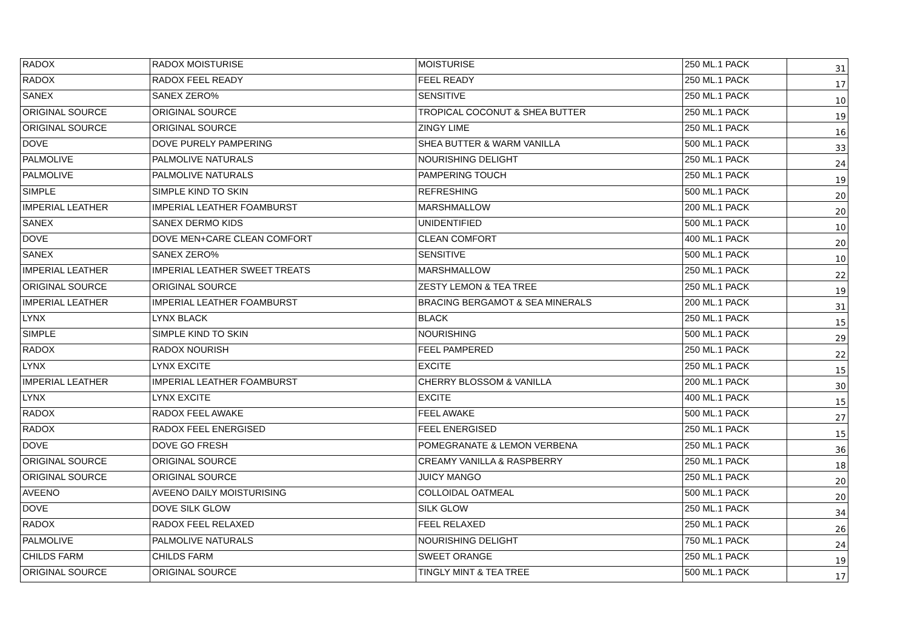| RADOX | RADOX MOISTURISE | MOISTURISE | 250 ML.1 PACK | 31 |
| RADOX | RADOX FEEL READY | FEEL READY | 250 ML.1 PACK | 17 |
| SANEX | SANEX ZERO% | SENSITIVE | 250 ML.1 PACK | 10 |
| ORIGINAL SOURCE | ORIGINAL SOURCE | TROPICAL COCONUT & SHEA BUTTER | 250 ML.1 PACK | 19 |
| ORIGINAL SOURCE | ORIGINAL SOURCE | ZINGY LIME | 250 ML.1 PACK | 16 |
| DOVE | DOVE PURELY PAMPERING | SHEA BUTTER & WARM VANILLA | 500 ML.1 PACK | 33 |
| PALMOLIVE | PALMOLIVE NATURALS | NOURISHING DELIGHT | 250 ML.1 PACK | 24 |
| PALMOLIVE | PALMOLIVE NATURALS | PAMPERING TOUCH | 250 ML.1 PACK | 19 |
| SIMPLE | SIMPLE KIND TO SKIN | REFRESHING | 500 ML.1 PACK | 20 |
| IMPERIAL LEATHER | IMPERIAL LEATHER FOAMBURST | MARSHMALLOW | 200 ML.1 PACK | 20 |
| SANEX | SANEX DERMO KIDS | UNIDENTIFIED | 500 ML.1 PACK | 10 |
| DOVE | DOVE MEN+CARE CLEAN COMFORT | CLEAN COMFORT | 400 ML.1 PACK | 20 |
| SANEX | SANEX ZERO% | SENSITIVE | 500 ML.1 PACK | 10 |
| IMPERIAL LEATHER | IMPERIAL LEATHER SWEET TREATS | MARSHMALLOW | 250 ML.1 PACK | 22 |
| ORIGINAL SOURCE | ORIGINAL SOURCE | ZESTY LEMON & TEA TREE | 250 ML.1 PACK | 19 |
| IMPERIAL LEATHER | IMPERIAL LEATHER FOAMBURST | BRACING BERGAMOT & SEA MINERALS | 200 ML.1 PACK | 31 |
| LYNX | LYNX BLACK | BLACK | 250 ML.1 PACK | 15 |
| SIMPLE | SIMPLE KIND TO SKIN | NOURISHING | 500 ML.1 PACK | 29 |
| RADOX | RADOX NOURISH | FEEL PAMPERED | 250 ML.1 PACK | 22 |
| LYNX | LYNX EXCITE | EXCITE | 250 ML.1 PACK | 15 |
| IMPERIAL LEATHER | IMPERIAL LEATHER FOAMBURST | CHERRY BLOSSOM & VANILLA | 200 ML.1 PACK | 30 |
| LYNX | LYNX EXCITE | EXCITE | 400 ML.1 PACK | 15 |
| RADOX | RADOX FEEL AWAKE | FEEL AWAKE | 500 ML.1 PACK | 27 |
| RADOX | RADOX FEEL ENERGISED | FEEL ENERGISED | 250 ML.1 PACK | 15 |
| DOVE | DOVE GO FRESH | POMEGRANATE & LEMON VERBENA | 250 ML.1 PACK | 36 |
| ORIGINAL SOURCE | ORIGINAL SOURCE | CREAMY VANILLA & RASPBERRY | 250 ML.1 PACK | 18 |
| ORIGINAL SOURCE | ORIGINAL SOURCE | JUICY MANGO | 250 ML.1 PACK | 20 |
| AVEENO | AVEENO DAILY MOISTURISING | COLLOIDAL OATMEAL | 500 ML.1 PACK | 20 |
| DOVE | DOVE SILK GLOW | SILK GLOW | 250 ML.1 PACK | 34 |
| RADOX | RADOX FEEL RELAXED | FEEL RELAXED | 250 ML.1 PACK | 26 |
| PALMOLIVE | PALMOLIVE NATURALS | NOURISHING DELIGHT | 750 ML.1 PACK | 24 |
| CHILDS FARM | CHILDS FARM | SWEET ORANGE | 250 ML.1 PACK | 19 |
| ORIGINAL SOURCE | ORIGINAL SOURCE | TINGLY MINT & TEA TREE | 500 ML.1 PACK | 17 |